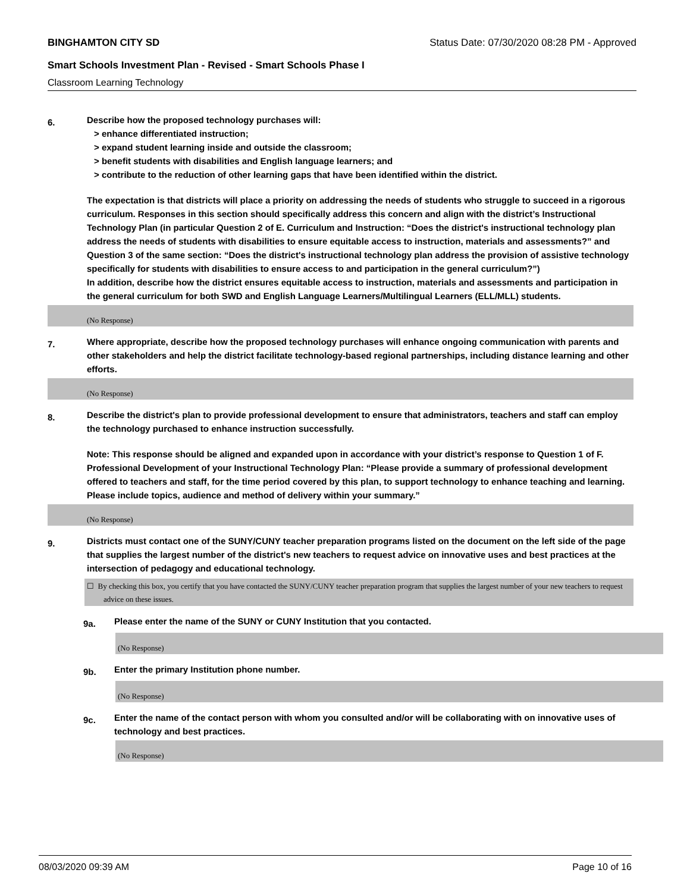BINGHAMTON CITY SD Status Date: 07/30/2020 08:28 PM - Approved
Smart Schools Investment Plan - Revised - Smart Schools Phase I
Classroom Learning Technology
6.
Describe how the proposed technology purchases will:
> enhance differentiated instruction;
> expand student learning inside and outside the classroom;
> benefit students with disabilities and English language learners; and
> contribute to the reduction of other learning gaps that have been identified within the district.
The expectation is that districts will place a priority on addressing the needs of students who struggle to succeed in a rigorous curriculum. Responses in this section should specifically address this concern and align with the district’s Instructional Technology Plan (in particular Question 2 of E. Curriculum and Instruction: “Does the district's instructional technology plan address the needs of students with disabilities to ensure equitable access to instruction, materials and assessments?” and Question 3 of the same section: “Does the district's instructional technology plan address the provision of assistive technology specifically for students with disabilities to ensure access to and participation in the general curriculum?”)
In addition, describe how the district ensures equitable access to instruction, materials and assessments and participation in the general curriculum for both SWD and English Language Learners/Multilingual Learners (ELL/MLL) students.
(No Response)
7.
Where appropriate, describe how the proposed technology purchases will enhance ongoing communication with parents and other stakeholders and help the district facilitate technology-based regional partnerships, including distance learning and other efforts.
(No Response)
8.
Describe the district's plan to provide professional development to ensure that administrators, teachers and staff can employ the technology purchased to enhance instruction successfully.
Note: This response should be aligned and expanded upon in accordance with your district’s response to Question 1 of F. Professional Development of your Instructional Technology Plan: “Please provide a summary of professional development offered to teachers and staff, for the time period covered by this plan, to support technology to enhance teaching and learning. Please include topics, audience and method of delivery within your summary.”
(No Response)
9.
Districts must contact one of the SUNY/CUNY teacher preparation programs listed on the document on the left side of the page that supplies the largest number of the district's new teachers to request advice on innovative uses and best practices at the intersection of pedagogy and educational technology.
☐ By checking this box, you certify that you have contacted the SUNY/CUNY teacher preparation program that supplies the largest number of your new teachers to request advice on these issues.
9a.
Please enter the name of the SUNY or CUNY Institution that you contacted.
(No Response)
9b.
Enter the primary Institution phone number.
(No Response)
9c.
Enter the name of the contact person with whom you consulted and/or will be collaborating with on innovative uses of technology and best practices.
(No Response)
08/03/2020 09:39 AM Page 10 of 16